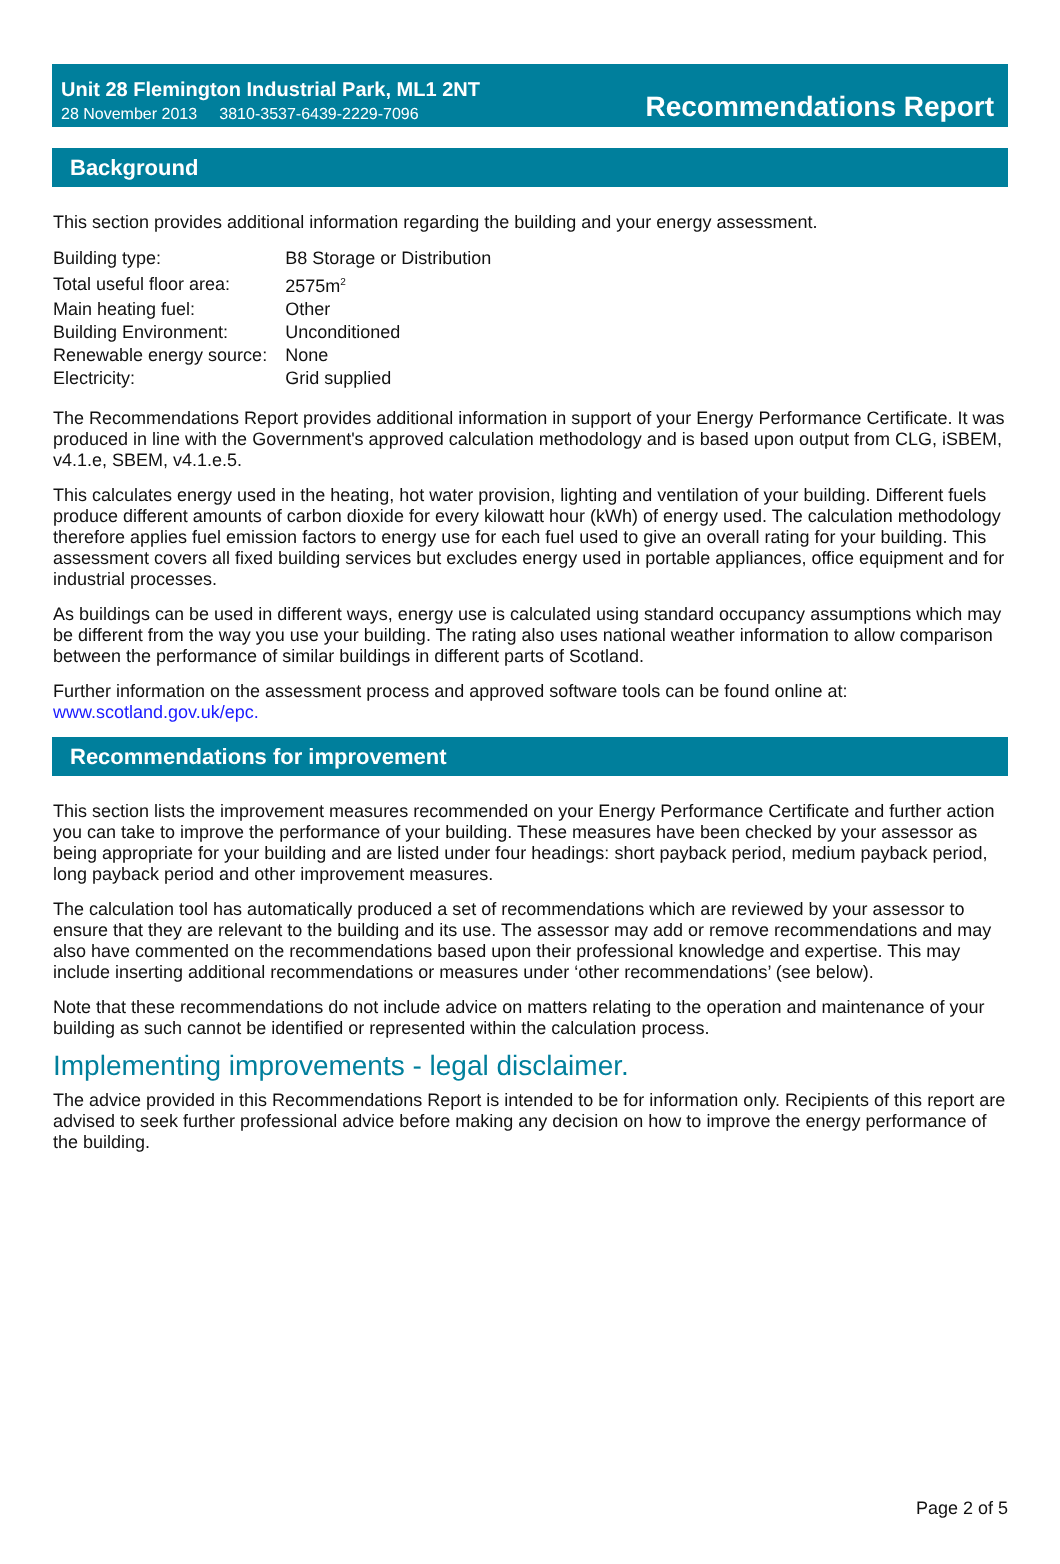Unit 28 Flemington Industrial Park, ML1 2NT
28 November 2013 3810-3537-6439-2229-7096
Recommendations Report
Background
This section provides additional information regarding the building and your energy assessment.
| Building type: | B8 Storage or Distribution |
| Total useful floor area: | 2575m<sup>2</sup> |
| Main heating fuel: | Other |
| Building Environment: | Unconditioned |
| Renewable energy source: | None |
| Electricity: | Grid supplied |
The Recommendations Report provides additional information in support of your Energy Performance Certificate. It was produced in line with the Government's approved calculation methodology and is based upon output from CLG, iSBEM, v4.1.e, SBEM, v4.1.e.5.
This calculates energy used in the heating, hot water provision, lighting and ventilation of your building. Different fuels produce different amounts of carbon dioxide for every kilowatt hour (kWh) of energy used. The calculation methodology therefore applies fuel emission factors to energy use for each fuel used to give an overall rating for your building. This assessment covers all fixed building services but excludes energy used in portable appliances, office equipment and for industrial processes.
As buildings can be used in different ways, energy use is calculated using standard occupancy assumptions which may be different from the way you use your building. The rating also uses national weather information to allow comparison between the performance of similar buildings in different parts of Scotland.
Further information on the assessment process and approved software tools can be found online at:
www.scotland.gov.uk/epc.
Recommendations for improvement
This section lists the improvement measures recommended on your Energy Performance Certificate and further action you can take to improve the performance of your building. These measures have been checked by your assessor as being appropriate for your building and are listed under four headings: short payback period, medium payback period, long payback period and other improvement measures.
The calculation tool has automatically produced a set of recommendations which are reviewed by your assessor to ensure that they are relevant to the building and its use. The assessor may add or remove recommendations and may also have commented on the recommendations based upon their professional knowledge and expertise. This may include inserting additional recommendations or measures under ‘other recommendations’ (see below).
Note that these recommendations do not include advice on matters relating to the operation and maintenance of your building as such cannot be identified or represented within the calculation process.
Implementing improvements - legal disclaimer.
The advice provided in this Recommendations Report is intended to be for information only. Recipients of this report are advised to seek further professional advice before making any decision on how to improve the energy performance of the building.
Page 2 of 5